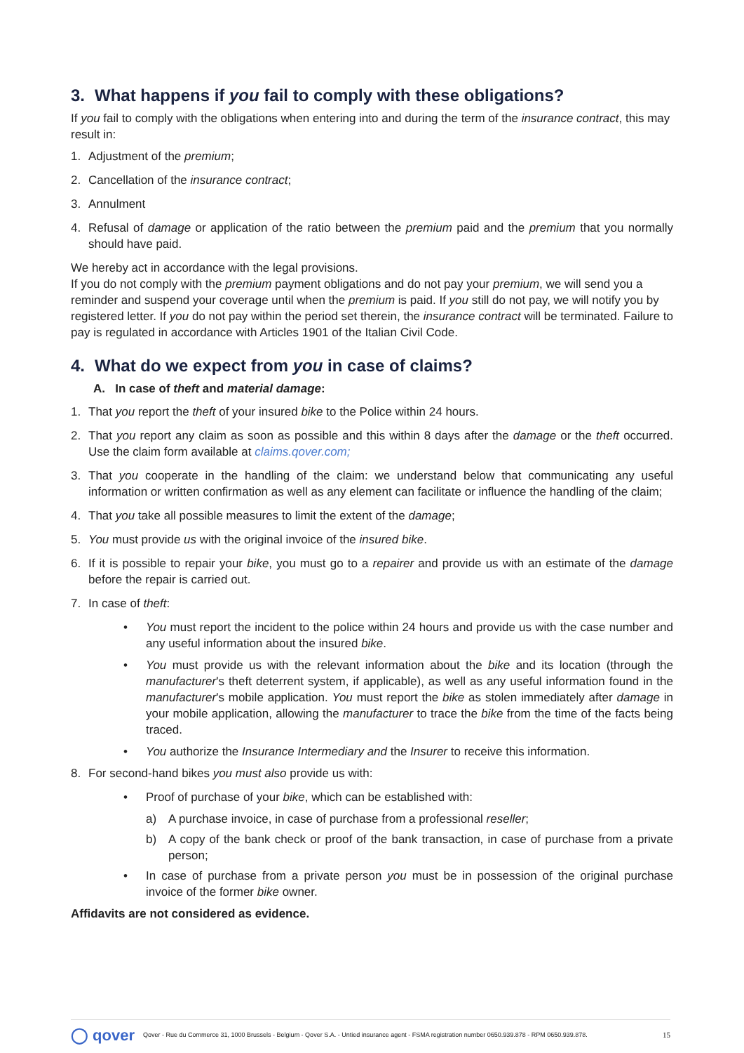3. What happens if you fail to comply with these obligations?
If you fail to comply with the obligations when entering into and during the term of the insurance contract, this may result in:
1. Adjustment of the premium;
2. Cancellation of the insurance contract;
3. Annulment
4. Refusal of damage or application of the ratio between the premium paid and the premium that you normally should have paid.
We hereby act in accordance with the legal provisions.
If you do not comply with the premium payment obligations and do not pay your premium, we will send you a reminder and suspend your coverage until when the premium is paid. If you still do not pay, we will notify you by registered letter. If you do not pay within the period set therein, the insurance contract will be terminated. Failure to pay is regulated in accordance with Articles 1901 of the Italian Civil Code.
4. What do we expect from you in case of claims?
A. In case of theft and material damage:
1. That you report the theft of your insured bike to the Police within 24 hours.
2. That you report any claim as soon as possible and this within 8 days after the damage or the theft occurred. Use the claim form available at claims.qover.com;
3. That you cooperate in the handling of the claim: we understand below that communicating any useful information or written confirmation as well as any element can facilitate or influence the handling of the claim;
4. That you take all possible measures to limit the extent of the damage;
5. You must provide us with the original invoice of the insured bike.
6. If it is possible to repair your bike, you must go to a repairer and provide us with an estimate of the damage before the repair is carried out.
7. In case of theft:
• You must report the incident to the police within 24 hours and provide us with the case number and any useful information about the insured bike.
• You must provide us with the relevant information about the bike and its location (through the manufacturer's theft deterrent system, if applicable), as well as any useful information found in the manufacturer's mobile application. You must report the bike as stolen immediately after damage in your mobile application, allowing the manufacturer to trace the bike from the time of the facts being traced.
• You authorize the Insurance Intermediary and the Insurer to receive this information.
8. For second-hand bikes you must also provide us with:
• Proof of purchase of your bike, which can be established with:
a) A purchase invoice, in case of purchase from a professional reseller;
b) A copy of the bank check or proof of the bank transaction, in case of purchase from a private person;
• In case of purchase from a private person you must be in possession of the original purchase invoice of the former bike owner.
Affidavits are not considered as evidence.
◯ qover Qover - Rue du Commerce 31, 1000 Brussels - Belgium - Qover S.A. - Untied insurance agent - FSMA registration number 0650.939.878 - RPM 0650.939.878. 15